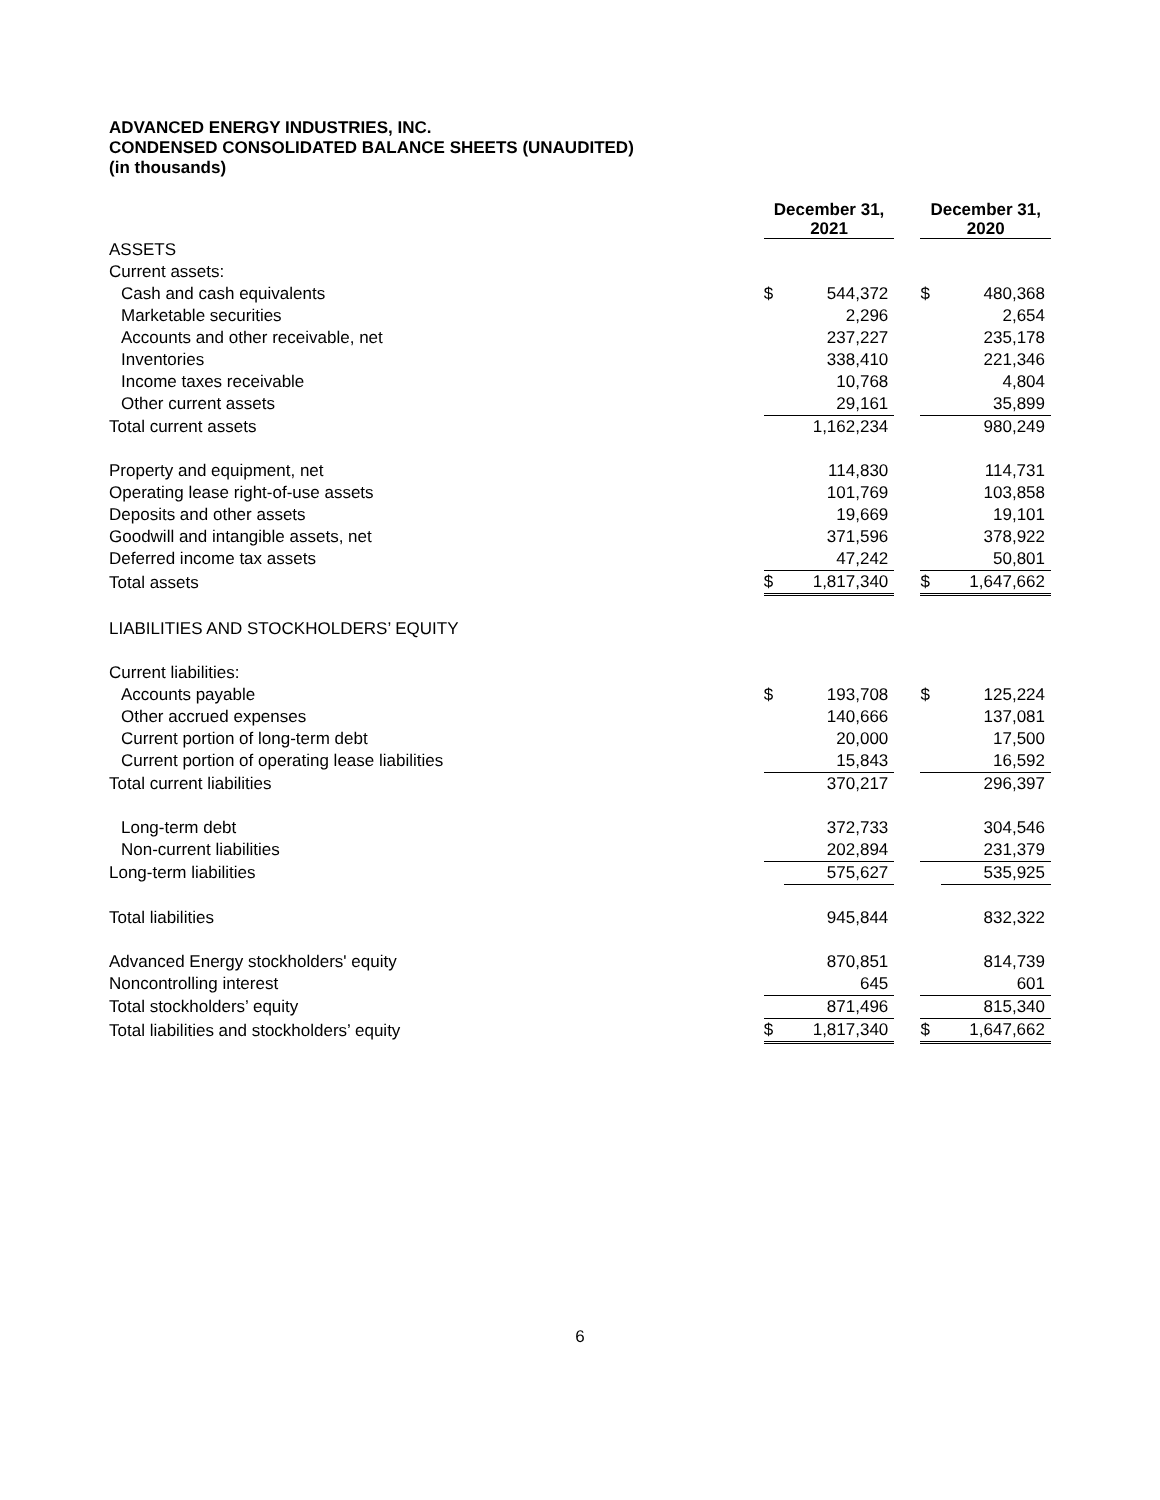ADVANCED ENERGY INDUSTRIES, INC.
CONDENSED CONSOLIDATED BALANCE SHEETS (UNAUDITED)
(in thousands)
| | December 31, 2021 | | | December 31, 2020 | |
| --- | --- | --- | --- | --- | --- |
| ASSETS | | | | | |
| Current assets: | | | | | |
| Cash and cash equivalents | $ | 544,372 | | $ | 480,368 |
| Marketable securities | | 2,296 | | | 2,654 |
| Accounts and other receivable, net | | 237,227 | | | 235,178 |
| Inventories | | 338,410 | | | 221,346 |
| Income taxes receivable | | 10,768 | | | 4,804 |
| Other current assets | | 29,161 | | | 35,899 |
| Total current assets | | 1,162,234 | | | 980,249 |
| Property and equipment, net | | 114,830 | | | 114,731 |
| Operating lease right-of-use assets | | 101,769 | | | 103,858 |
| Deposits and other assets | | 19,669 | | | 19,101 |
| Goodwill and intangible assets, net | | 371,596 | | | 378,922 |
| Deferred income tax assets | | 47,242 | | | 50,801 |
| Total assets | $ | 1,817,340 | | $ | 1,647,662 |
| LIABILITIES AND STOCKHOLDERS’ EQUITY | | | | | |
| Current liabilities: | | | | | |
| Accounts payable | $ | 193,708 | | $ | 125,224 |
| Other accrued expenses | | 140,666 | | | 137,081 |
| Current portion of long-term debt | | 20,000 | | | 17,500 |
| Current portion of operating lease liabilities | | 15,843 | | | 16,592 |
| Total current liabilities | | 370,217 | | | 296,397 |
| Long-term debt | | 372,733 | | | 304,546 |
| Non-current liabilities | | 202,894 | | | 231,379 |
| Long-term liabilities | | 575,627 | | | 535,925 |
| Total liabilities | | 945,844 | | | 832,322 |
| Advanced Energy stockholders' equity | | 870,851 | | | 814,739 |
| Noncontrolling interest | | 645 | | | 601 |
| Total stockholders’ equity | | 871,496 | | | 815,340 |
| Total liabilities and stockholders’ equity | $ | 1,817,340 | | $ | 1,647,662 |
6